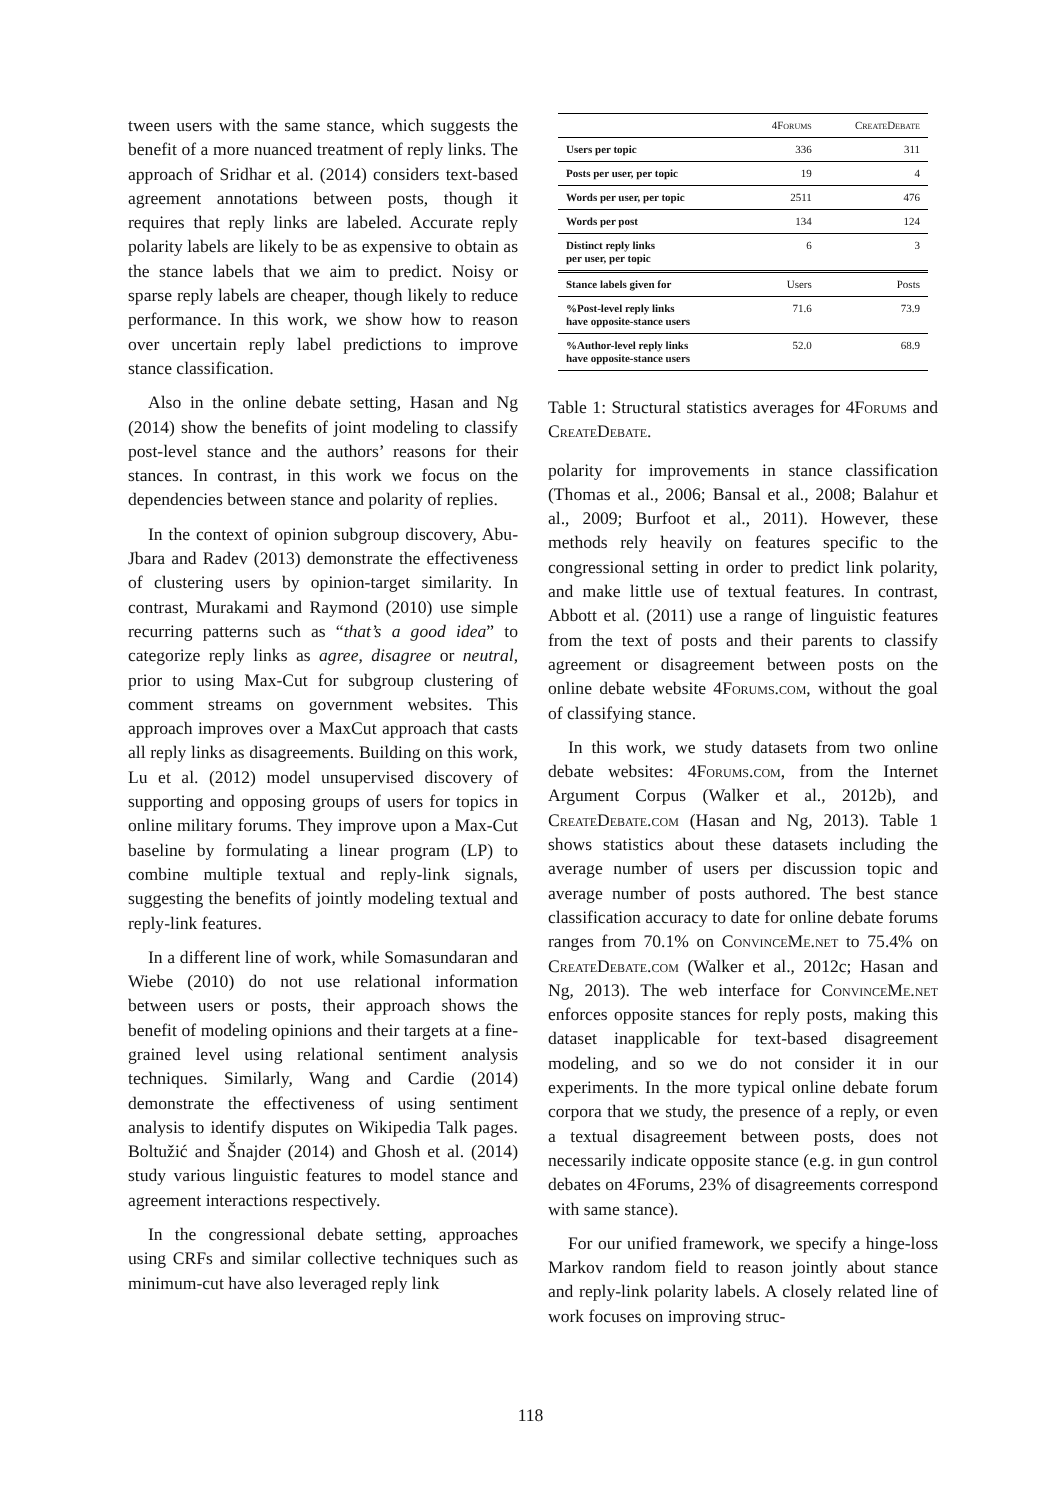tween users with the same stance, which suggests the benefit of a more nuanced treatment of reply links. The approach of Sridhar et al. (2014) considers text-based agreement annotations between posts, though it requires that reply links are labeled. Accurate reply polarity labels are likely to be as expensive to obtain as the stance labels that we aim to predict. Noisy or sparse reply labels are cheaper, though likely to reduce performance. In this work, we show how to reason over uncertain reply label predictions to improve stance classification.
Also in the online debate setting, Hasan and Ng (2014) show the benefits of joint modeling to classify post-level stance and the authors’ reasons for their stances. In contrast, in this work we focus on the dependencies between stance and polarity of replies.
In the context of opinion subgroup discovery, Abu-Jbara and Radev (2013) demonstrate the effectiveness of clustering users by opinion-target similarity. In contrast, Murakami and Raymond (2010) use simple recurring patterns such as “that’s a good idea” to categorize reply links as agree, disagree or neutral, prior to using Max-Cut for subgroup clustering of comment streams on government websites. This approach improves over a MaxCut approach that casts all reply links as disagreements. Building on this work, Lu et al. (2012) model unsupervised discovery of supporting and opposing groups of users for topics in online military forums. They improve upon a Max-Cut baseline by formulating a linear program (LP) to combine multiple textual and reply-link signals, suggesting the benefits of jointly modeling textual and reply-link features.
In a different line of work, while Somasundaran and Wiebe (2010) do not use relational information between users or posts, their approach shows the benefit of modeling opinions and their targets at a fine-grained level using relational sentiment analysis techniques. Similarly, Wang and Cardie (2014) demonstrate the effectiveness of using sentiment analysis to identify disputes on Wikipedia Talk pages. Boltužić and Šnajder (2014) and Ghosh et al. (2014) study various linguistic features to model stance and agreement interactions respectively.
In the congressional debate setting, approaches using CRFs and similar collective techniques such as minimum-cut have also leveraged reply link
| | 4Forums | CreateDebate |
| --- | --- | --- |
| Users per topic | 336 | 311 |
| Posts per user, per topic | 19 | 4 |
| Words per user, per topic | 2511 | 476 |
| Words per post | 134 | 124 |
| Distinct reply links per user, per topic | 6 | 3 |
| Stance labels given for | Users | Posts |
| %Post-level reply links have opposite-stance users | 71.6 | 73.9 |
| %Author-level reply links have opposite-stance users | 52.0 | 68.9 |
Table 1: Structural statistics averages for 4Forums and CreateDebate.
polarity for improvements in stance classification (Thomas et al., 2006; Bansal et al., 2008; Balahur et al., 2009; Burfoot et al., 2011). However, these methods rely heavily on features specific to the congressional setting in order to predict link polarity, and make little use of textual features. In contrast, Abbott et al. (2011) use a range of linguistic features from the text of posts and their parents to classify agreement or disagreement between posts on the online debate website 4Forums.com, without the goal of classifying stance.
In this work, we study datasets from two online debate websites: 4Forums.com, from the Internet Argument Corpus (Walker et al., 2012b), and CreateDebate.com (Hasan and Ng, 2013). Table 1 shows statistics about these datasets including the average number of users per discussion topic and average number of posts authored. The best stance classification accuracy to date for online debate forums ranges from 70.1% on ConvinceMe.net to 75.4% on CreateDebate.com (Walker et al., 2012c; Hasan and Ng, 2013). The web interface for ConvinceMe.net enforces opposite stances for reply posts, making this dataset inapplicable for text-based disagreement modeling, and so we do not consider it in our experiments. In the more typical online debate forum corpora that we study, the presence of a reply, or even a textual disagreement between posts, does not necessarily indicate opposite stance (e.g. in gun control debates on 4Forums, 23% of disagreements correspond with same stance).
For our unified framework, we specify a hinge-loss Markov random field to reason jointly about stance and reply-link polarity labels. A closely related line of work focuses on improving struc-
118